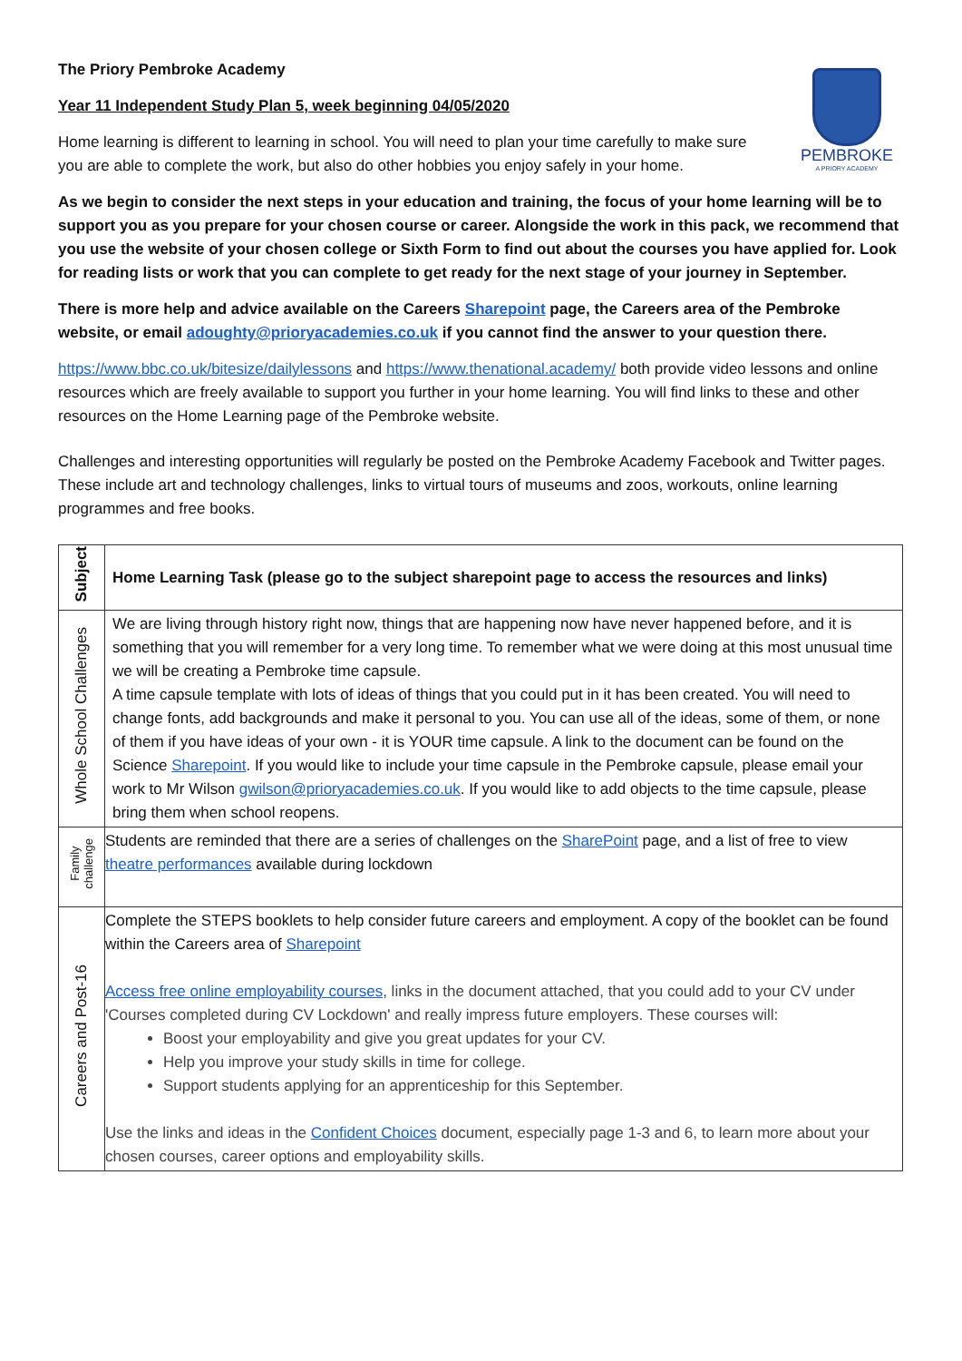PEMBROKE
A PRIORY ACADEMY
The Priory Pembroke Academy
Year 11 Independent Study Plan 5, week beginning 04/05/2020
Home learning is different to learning in school. You will need to plan your time carefully to make sure you are able to complete the work, but also do other hobbies you enjoy safely in your home.
As we begin to consider the next steps in your education and training, the focus of your home learning will be to support you as you prepare for your chosen course or career. Alongside the work in this pack, we recommend that you use the website of your chosen college or Sixth Form to find out about the courses you have applied for. Look for reading lists or work that you can complete to get ready for the next stage of your journey in September.
There is more help and advice available on the Careers Sharepoint page, the Careers area of the Pembroke website, or email adoughty@prioryacademies.co.uk if you cannot find the answer to your question there.
https://www.bbc.co.uk/bitesize/dailylessons and https://www.thenational.academy/ both provide video lessons and online resources which are freely available to support you further in your home learning. You will find links to these and other resources on the Home Learning page of the Pembroke website.
Challenges and interesting opportunities will regularly be posted on the Pembroke Academy Facebook and Twitter pages. These include art and technology challenges, links to virtual tours of museums and zoos, workouts, online learning programmes and free books.
| Subject | Home Learning Task (please go to the subject sharepoint page to access the resources and links) |
| Whole School Challenges | We are living through history right now, things that are happening now have never happened before, and it is something that you will remember for a very long time. To remember what we were doing at this most unusual time we will be creating a Pembroke time capsule. A time capsule template with lots of ideas of things that you could put in it has been created. You will need to change fonts, add backgrounds and make it personal to you. You can use all of the ideas, some of them, or none of them if you have ideas of your own - it is YOUR time capsule. A link to the document can be found on the Science Sharepoint . If you would like to include your time capsule in the Pembroke capsule, please email your work to Mr Wilson gwilson@prioryacademies.co.uk . If you would like to add objects to the time capsule, please bring them when school reopens. |
| Family challenge | Students are reminded that there are a series of challenges on the SharePoint page, and a list of free to view theatre performances available during lockdown |
| Careers and Post-16 | Complete the STEPS booklets to help consider future careers and employment. A copy of the booklet can be found within the Careers area of Sharepoint Access free online employability courses , links in the document attached, that you could add to your CV under 'Courses completed during CV Lockdown' and really impress future employers. These courses will: Boost your employability and give you great updates for your CV. Help you improve your study skills in time for college. Support students applying for an apprenticeship for this September. Use the links and ideas in the Confident Choices document, especially page 1-3 and 6, to learn more about your chosen courses, career options and employability skills. |